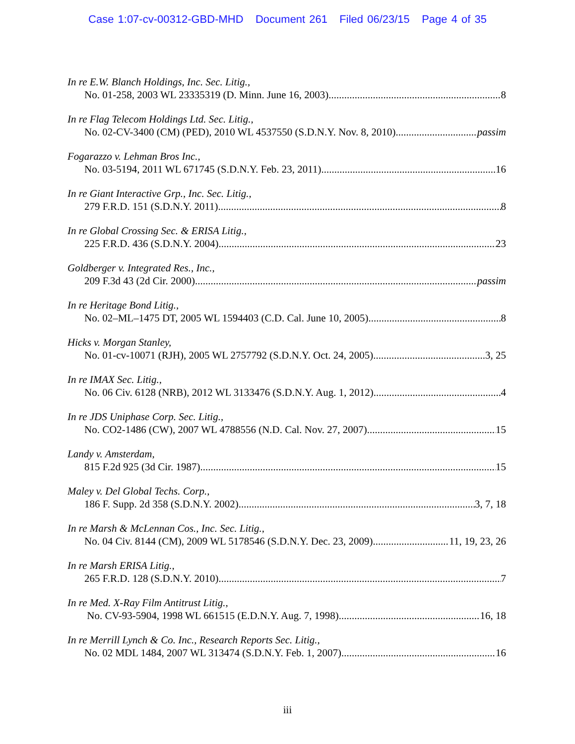Case 1:07-cv-00312-GBD-MHD Document 261 Filed 06/23/15 Page 4 of 35
In re E.W. Blanch Holdings, Inc. Sec. Litig.,
No. 01-258, 2003 WL 23335319 (D. Minn. June 16, 2003) 8
In re Flag Telecom Holdings Ltd. Sec. Litig.,
No. 02-CV-3400 (CM) (PED), 2010 WL 4537550 (S.D.N.Y. Nov. 8, 2010) passim
Fogarazzo v. Lehman Bros Inc.,
No. 03-5194, 2011 WL 671745 (S.D.N.Y. Feb. 23, 2011) 16
In re Giant Interactive Grp., Inc. Sec. Litig.,
279 F.R.D. 151 (S.D.N.Y. 2011) 8
In re Global Crossing Sec. & ERISA Litig.,
225 F.R.D. 436 (S.D.N.Y. 2004) 23
Goldberger v. Integrated Res., Inc.,
209 F.3d 43 (2d Cir. 2000) passim
In re Heritage Bond Litig.,
No. 02–ML–1475 DT, 2005 WL 1594403 (C.D. Cal. June 10, 2005) 8
Hicks v. Morgan Stanley,
No. 01-cv-10071 (RJH), 2005 WL 2757792 (S.D.N.Y. Oct. 24, 2005) 3, 25
In re IMAX Sec. Litig.,
No. 06 Civ. 6128 (NRB), 2012 WL 3133476 (S.D.N.Y. Aug. 1, 2012) 4
In re JDS Uniphase Corp. Sec. Litig.,
No. CO2-1486 (CW), 2007 WL 4788556 (N.D. Cal. Nov. 27, 2007) 15
Landy v. Amsterdam,
815 F.2d 925 (3d Cir. 1987) 15
Maley v. Del Global Techs. Corp.,
186 F. Supp. 2d 358 (S.D.N.Y. 2002) 3, 7, 18
In re Marsh & McLennan Cos., Inc. Sec. Litig.,
No. 04 Civ. 8144 (CM), 2009 WL 5178546 (S.D.N.Y. Dec. 23, 2009) 11, 19, 23, 26
In re Marsh ERISA Litig.,
265 F.R.D. 128 (S.D.N.Y. 2010) 7
In re Med. X-Ray Film Antitrust Litig.,
No. CV-93-5904, 1998 WL 661515 (E.D.N.Y. Aug. 7, 1998) 16, 18
In re Merrill Lynch & Co. Inc., Research Reports Sec. Litig.,
No. 02 MDL 1484, 2007 WL 313474 (S.D.N.Y. Feb. 1, 2007) 16
iii